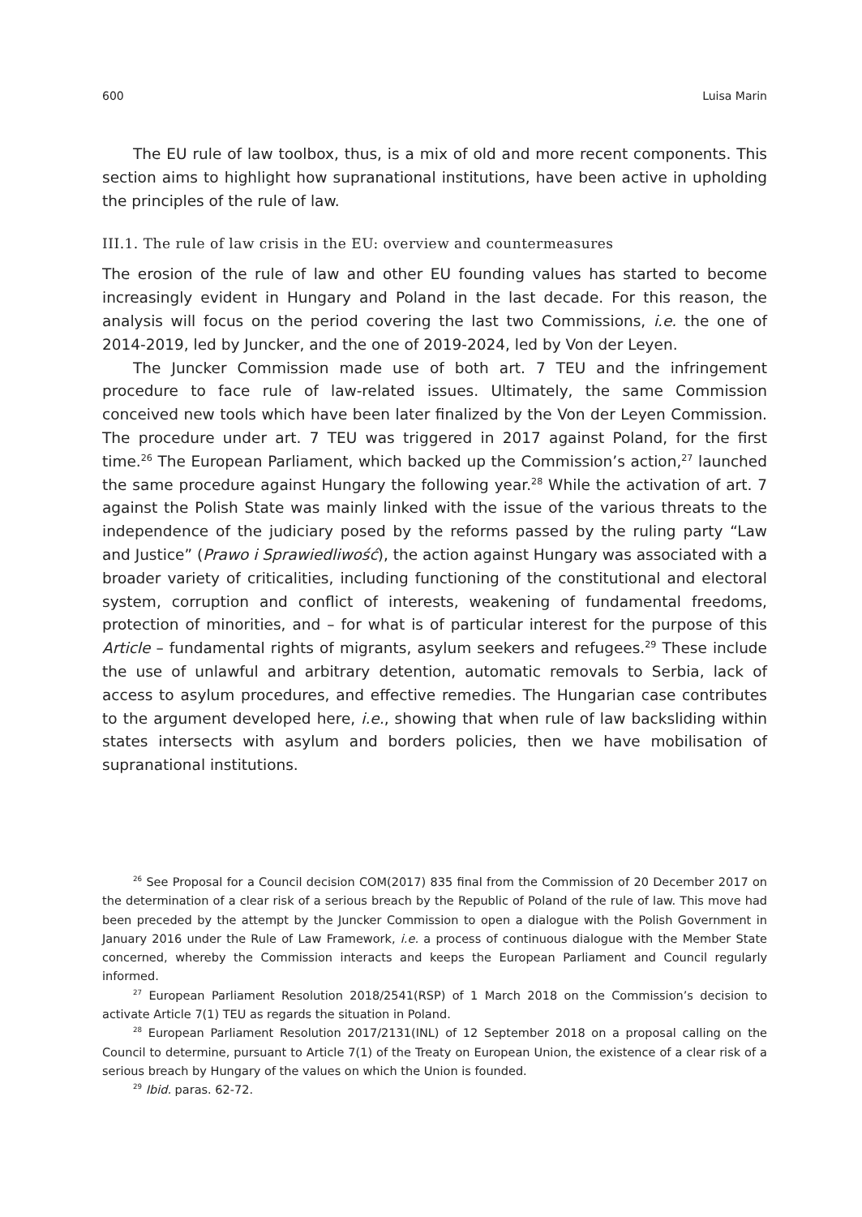600 Luisa Marin
The EU rule of law toolbox, thus, is a mix of old and more recent components. This section aims to highlight how supranational institutions, have been active in upholding the principles of the rule of law.
III.1. The rule of law crisis in the EU: overview and countermeasures
The erosion of the rule of law and other EU founding values has started to become increasingly evident in Hungary and Poland in the last decade. For this reason, the analysis will focus on the period covering the last two Commissions, i.e. the one of 2014-2019, led by Juncker, and the one of 2019-2024, led by Von der Leyen.
The Juncker Commission made use of both art. 7 TEU and the infringement procedure to face rule of law-related issues. Ultimately, the same Commission conceived new tools which have been later finalized by the Von der Leyen Commission. The procedure under art. 7 TEU was triggered in 2017 against Poland, for the first time.<sup>26</sup> The European Parliament, which backed up the Commission’s action,<sup>27</sup> launched the same procedure against Hungary the following year.<sup>28</sup> While the activation of art. 7 against the Polish State was mainly linked with the issue of the various threats to the independence of the judiciary posed by the reforms passed by the ruling party “Law and Justice” (Prawo i Sprawiedliwość), the action against Hungary was associated with a broader variety of criticalities, including functioning of the constitutional and electoral system, corruption and conflict of interests, weakening of fundamental freedoms, protection of minorities, and – for what is of particular interest for the purpose of this Article – fundamental rights of migrants, asylum seekers and refugees.<sup>29</sup> These include the use of unlawful and arbitrary detention, automatic removals to Serbia, lack of access to asylum procedures, and effective remedies. The Hungarian case contributes to the argument developed here, i.e., showing that when rule of law backsliding within states intersects with asylum and borders policies, then we have mobilisation of supranational institutions.
<sup>26</sup> See Proposal for a Council decision COM(2017) 835 final from the Commission of 20 December 2017 on the determination of a clear risk of a serious breach by the Republic of Poland of the rule of law. This move had been preceded by the attempt by the Juncker Commission to open a dialogue with the Polish Government in January 2016 under the Rule of Law Framework, i.e. a process of continuous dialogue with the Member State concerned, whereby the Commission interacts and keeps the European Parliament and Council regularly informed.
<sup>27</sup> European Parliament Resolution 2018/2541(RSP) of 1 March 2018 on the Commission’s decision to activate Article 7(1) TEU as regards the situation in Poland.
<sup>28</sup> European Parliament Resolution 2017/2131(INL) of 12 September 2018 on a proposal calling on the Council to determine, pursuant to Article 7(1) of the Treaty on European Union, the existence of a clear risk of a serious breach by Hungary of the values on which the Union is founded.
<sup>29</sup> Ibid. paras. 62-72.